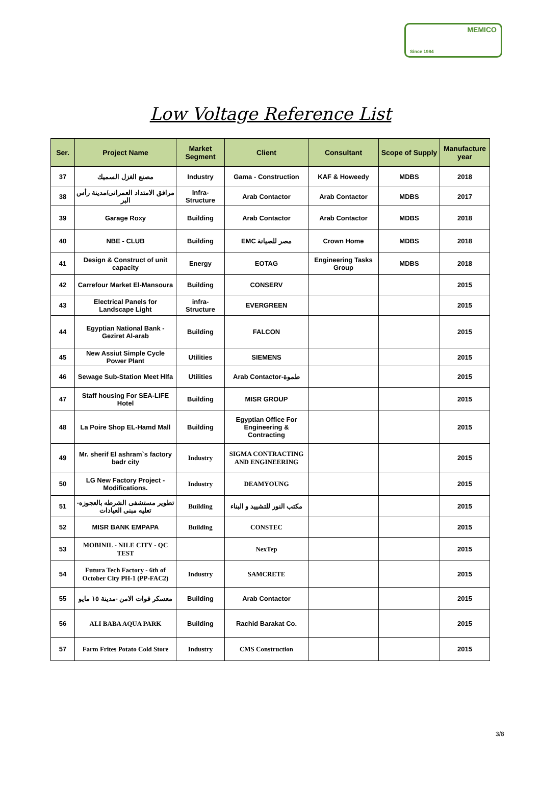MEMICO
Since 1984
Low Voltage Reference List
| Ser. | Project Name | Market Segment | Client | Consultant | Scope of Supply | Manufacture year |
| --- | --- | --- | --- | --- | --- | --- |
| 37 | مصنع الغزل السميك | Industry | Gama - Construction | KAF & Howeedy | MDBS | 2018 |
| 38 | مرافق الامتداد العمرانى/مدينة رأس البر | Infra-Structure | Arab Contactor | Arab Contactor | MDBS | 2017 |
| 39 | Garage Roxy | Building | Arab Contactor | Arab Contactor | MDBS | 2018 |
| 40 | NBE - CLUB | Building | EMC مصر للصيانة | Crown Home | MDBS | 2018 |
| 41 | Design & Construct of unit capacity | Energy | EOTAG | Engineering Tasks Group | MDBS | 2018 |
| 42 | Carrefour Market El-Mansoura | Building | CONSERV | | | 2015 |
| 43 | Electrical Panels for Landscape Light | infra-Structure | EVERGREEN | | | 2015 |
| 44 | Egyptian National Bank - Geziret Al-arab | Building | FALCON | | | 2015 |
| 45 | New Assiut Simple Cycle Power Plant | Utilities | SIEMENS | | | 2015 |
| 46 | Sewage Sub-Station Meet Hlfa | Utilities | Arab Contactor-طموة | | | 2015 |
| 47 | Staff housing For SEA-LIFE Hotel | Building | MISR GROUP | | | 2015 |
| 48 | La Poire Shop EL-Hamd Mall | Building | Egyptian Office For Engineering & Contracting | | | 2015 |
| 49 | Mr. sherif El ashram`s factory badr city | Industry | SIGMA CONTRACTING AND ENGINEERING | | | 2015 |
| 50 | LG New Factory Project - Modifications. | Industry | DEAMYOUNG | | | 2015 |
| 51 | تطوير مستشفى الشرطه بالعجوزه-تعليه مبنى العيادات | Building | مكتب النور للتشييد و البناء | | | 2015 |
| 52 | MISR BANK EMPAPA | Building | CONSTEC | | | 2015 |
| 53 | MOBINIL - NILE CITY - QC TEST | | NexTep | | | 2015 |
| 54 | Futura Tech Factory - 6th of October City PH-1 (PP-FAC2) | Industry | SAMCRETE | | | 2015 |
| 55 | معسكر قوات الامن -مدينة ١٥ مايو | Building | Arab Contactor | | | 2015 |
| 56 | ALI BABA AQUA PARK | Building | Rachid Barakat Co. | | | 2015 |
| 57 | Farm Frites Potato Cold Store | Industry | CMS Construction | | | 2015 |
3/8